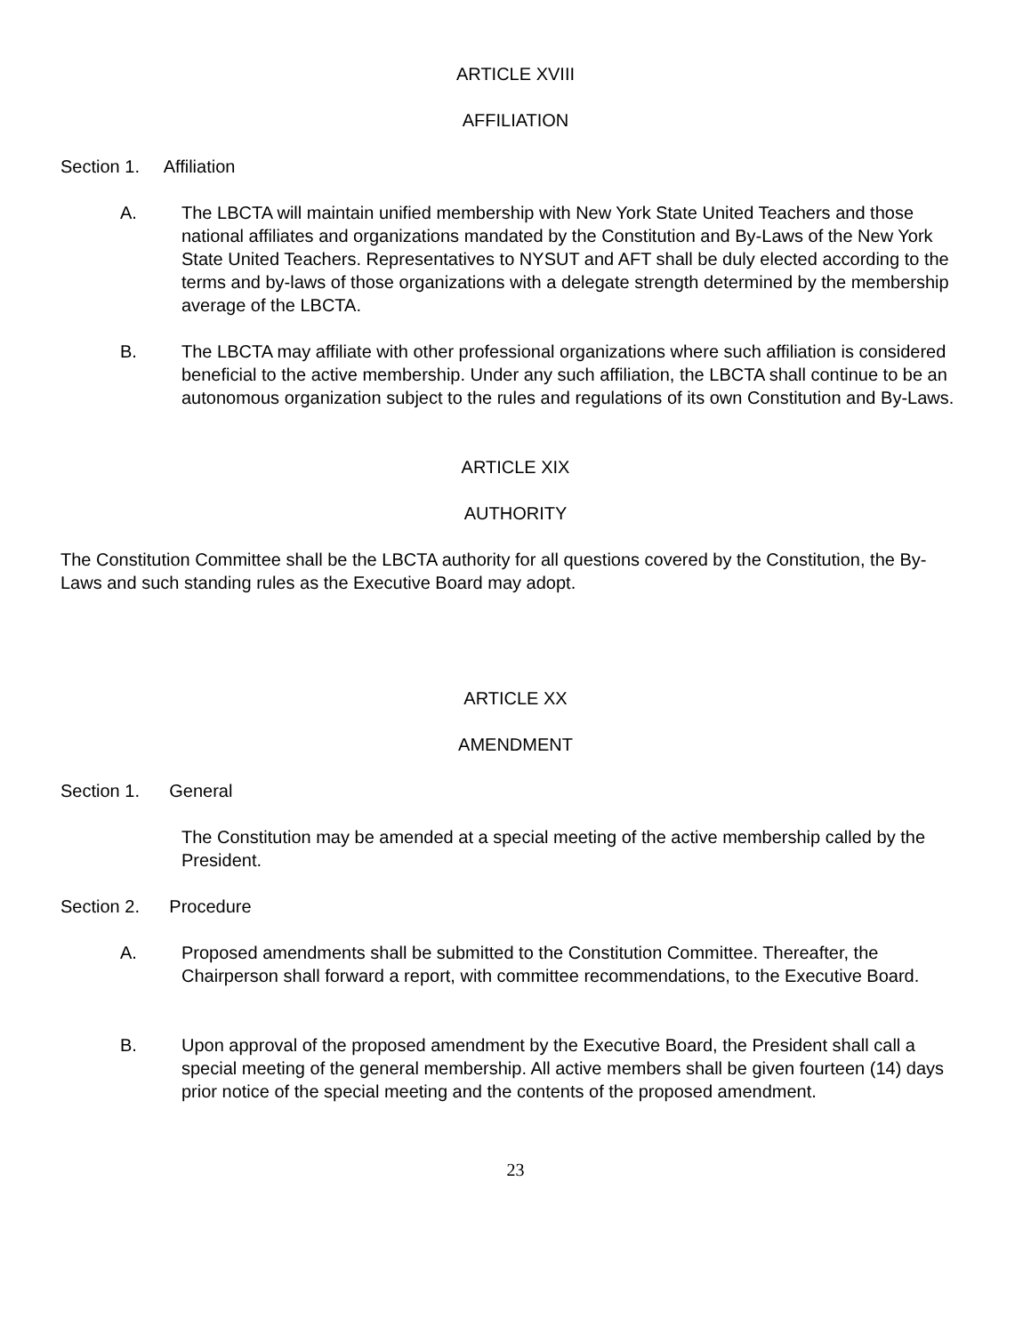ARTICLE XVIII
AFFILIATION
Section 1. Affiliation
A.
The LBCTA will maintain unified membership with New York State United Teachers and those national affiliates and organizations mandated by the Constitution and By-Laws of the New York State United Teachers. Representatives to NYSUT and AFT shall be duly elected according to the terms and by-laws of those organizations with a delegate strength determined by the membership average of the LBCTA.
B.
The LBCTA may affiliate with other professional organizations where such affiliation is considered beneficial to the active membership. Under any such affiliation, the LBCTA shall continue to be an autonomous organization subject to the rules and regulations of its own Constitution and By-Laws.
ARTICLE XIX
AUTHORITY
The Constitution Committee shall be the LBCTA authority for all questions covered by the Constitution, the By-Laws and such standing rules as the Executive Board may adopt.
ARTICLE XX
AMENDMENT
Section 1. General
The Constitution may be amended at a special meeting of the active membership called by the President.
Section 2. Procedure
A.
Proposed amendments shall be submitted to the Constitution Committee. Thereafter, the Chairperson shall forward a report, with committee recommendations, to the Executive Board.
B.
Upon approval of the proposed amendment by the Executive Board, the President shall call a special meeting of the general membership. All active members shall be given fourteen (14) days prior notice of the special meeting and the contents of the proposed amendment.
23